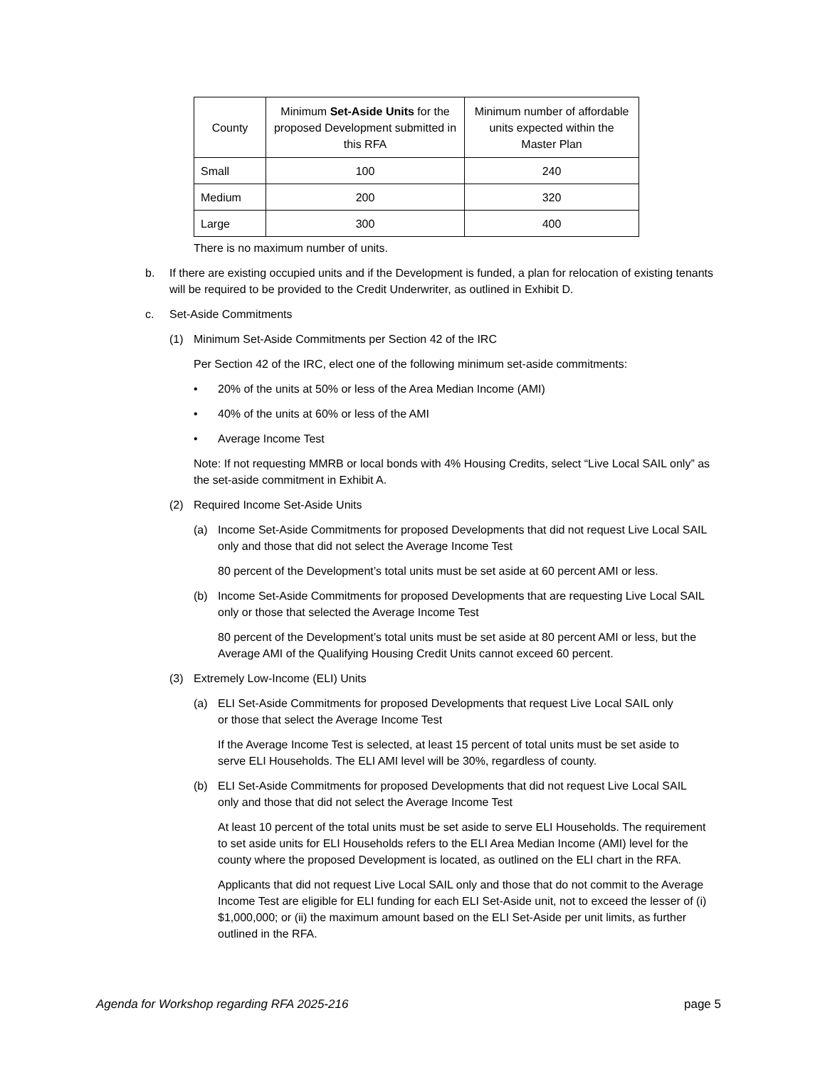| County | Minimum Set-Aside Units for the proposed Development submitted in this RFA | Minimum number of affordable units expected within the Master Plan |
| --- | --- | --- |
| Small | 100 | 240 |
| Medium | 200 | 320 |
| Large | 300 | 400 |
There is no maximum number of units.
b. If there are existing occupied units and if the Development is funded, a plan for relocation of existing tenants will be required to be provided to the Credit Underwriter, as outlined in Exhibit D.
c. Set-Aside Commitments
(1) Minimum Set-Aside Commitments per Section 42 of the IRC
Per Section 42 of the IRC, elect one of the following minimum set-aside commitments:
• 20% of the units at 50% or less of the Area Median Income (AMI)
• 40% of the units at 60% or less of the AMI
• Average Income Test
Note: If not requesting MMRB or local bonds with 4% Housing Credits, select “Live Local SAIL only” as the set-aside commitment in Exhibit A.
(2) Required Income Set-Aside Units
(a) Income Set-Aside Commitments for proposed Developments that did not request Live Local SAIL only and those that did not select the Average Income Test
80 percent of the Development’s total units must be set aside at 60 percent AMI or less.
(b) Income Set-Aside Commitments for proposed Developments that are requesting Live Local SAIL only or those that selected the Average Income Test
80 percent of the Development’s total units must be set aside at 80 percent AMI or less, but the Average AMI of the Qualifying Housing Credit Units cannot exceed 60 percent.
(3) Extremely Low-Income (ELI) Units
(a) ELI Set-Aside Commitments for proposed Developments that request Live Local SAIL only or those that select the Average Income Test
If the Average Income Test is selected, at least 15 percent of total units must be set aside to serve ELI Households. The ELI AMI level will be 30%, regardless of county.
(b) ELI Set-Aside Commitments for proposed Developments that did not request Live Local SAIL only and those that did not select the Average Income Test
At least 10 percent of the total units must be set aside to serve ELI Households. The requirement to set aside units for ELI Households refers to the ELI Area Median Income (AMI) level for the county where the proposed Development is located, as outlined on the ELI chart in the RFA.
Applicants that did not request Live Local SAIL only and those that do not commit to the Average Income Test are eligible for ELI funding for each ELI Set-Aside unit, not to exceed the lesser of (i) $1,000,000; or (ii) the maximum amount based on the ELI Set-Aside per unit limits, as further outlined in the RFA.
Agenda for Workshop regarding RFA 2025-216 page 5